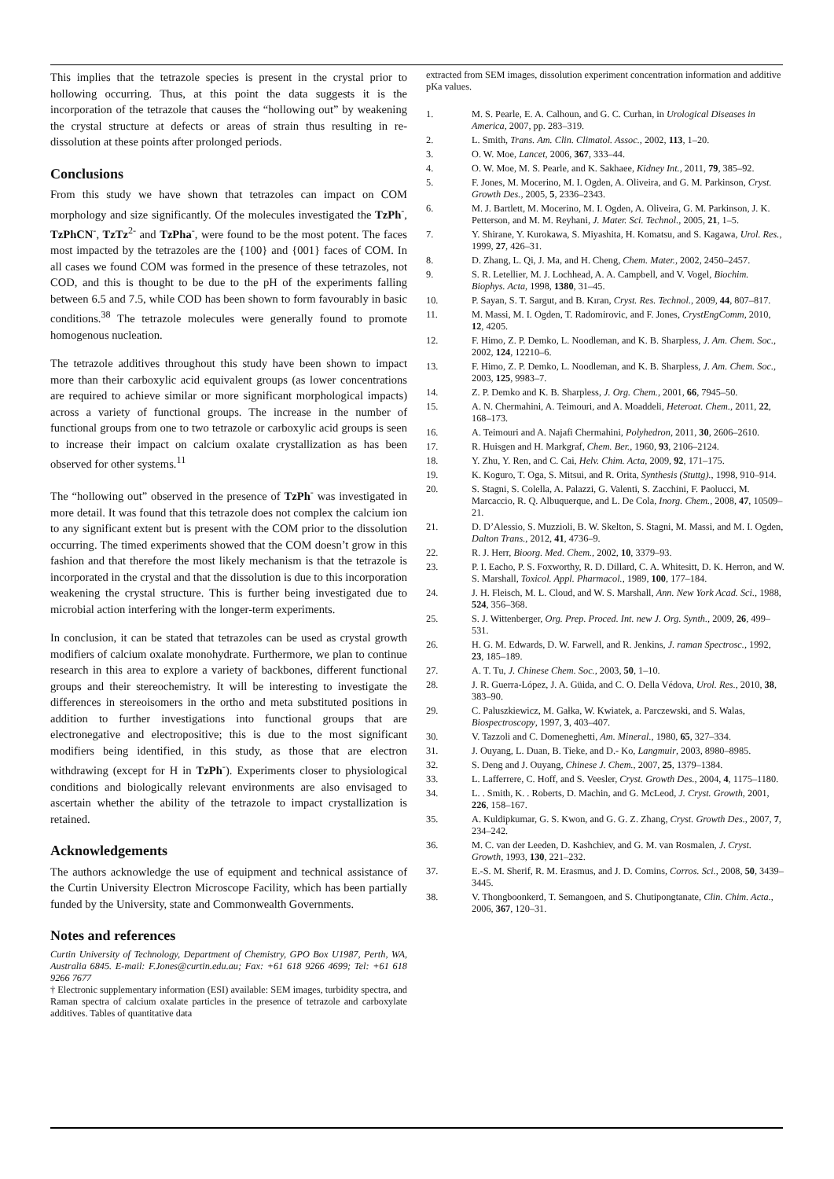This implies that the tetrazole species is present in the crystal prior to hollowing occurring. Thus, at this point the data suggests it is the incorporation of the tetrazole that causes the “hollowing out” by weakening the crystal structure at defects or areas of strain thus resulting in re-dissolution at these points after prolonged periods.
Conclusions
From this study we have shown that tetrazoles can impact on COM morphology and size significantly. Of the molecules investigated the TzPh<sup>-</sup>, TzPhCN<sup>-</sup>, TzTz<sup>2-</sup> and TzPha<sup>-</sup>, were found to be the most potent. The faces most impacted by the tetrazoles are the {100} and {001} faces of COM. In all cases we found COM was formed in the presence of these tetrazoles, not COD, and this is thought to be due to the pH of the experiments falling between 6.5 and 7.5, while COD has been shown to form favourably in basic conditions.<sup>38</sup> The tetrazole molecules were generally found to promote homogenous nucleation.
The tetrazole additives throughout this study have been shown to impact more than their carboxylic acid equivalent groups (as lower concentrations are required to achieve similar or more significant morphological impacts) across a variety of functional groups. The increase in the number of functional groups from one to two tetrazole or carboxylic acid groups is seen to increase their impact on calcium oxalate crystallization as has been observed for other systems.<sup>11</sup>
The “hollowing out” observed in the presence of TzPh<sup>-</sup> was investigated in more detail. It was found that this tetrazole does not complex the calcium ion to any significant extent but is present with the COM prior to the dissolution occurring. The timed experiments showed that the COM doesn’t grow in this fashion and that therefore the most likely mechanism is that the tetrazole is incorporated in the crystal and that the dissolution is due to this incorporation weakening the crystal structure. This is further being investigated due to microbial action interfering with the longer-term experiments.
In conclusion, it can be stated that tetrazoles can be used as crystal growth modifiers of calcium oxalate monohydrate. Furthermore, we plan to continue research in this area to explore a variety of backbones, different functional groups and their stereochemistry. It will be interesting to investigate the differences in stereoisomers in the ortho and meta substituted positions in addition to further investigations into functional groups that are electronegative and electropositive; this is due to the most significant modifiers being identified, in this study, as those that are electron withdrawing (except for H in TzPh<sup>-</sup>). Experiments closer to physiological conditions and biologically relevant environments are also envisaged to ascertain whether the ability of the tetrazole to impact crystallization is retained.
Acknowledgements
The authors acknowledge the use of equipment and technical assistance of the Curtin University Electron Microscope Facility, which has been partially funded by the University, state and Commonwealth Governments.
Notes and references
Curtin University of Technology, Department of Chemistry, GPO Box U1987, Perth, WA, Australia 6845. E-mail: F.Jones@curtin.edu.au; Fax: +61 618 9266 4699; Tel: +61 618 9266 7677
† Electronic supplementary information (ESI) available: SEM images, turbidity spectra, and Raman spectra of calcium oxalate particles in the presence of tetrazole and carboxylate additives. Tables of quantitative data
extracted from SEM images, dissolution experiment concentration information and additive pKa values.
1. M. S. Pearle, E. A. Calhoun, and G. C. Curhan, in Urological Diseases in America, 2007, pp. 283–319.
2. L. Smith, Trans. Am. Clin. Climatol. Assoc., 2002, 113, 1–20.
3. O. W. Moe, Lancet, 2006, 367, 333–44.
4. O. W. Moe, M. S. Pearle, and K. Sakhaee, Kidney Int., 2011, 79, 385–92.
5. F. Jones, M. Mocerino, M. I. Ogden, A. Oliveira, and G. M. Parkinson, Cryst. Growth Des., 2005, 5, 2336–2343.
6. M. J. Bartlett, M. Mocerino, M. I. Ogden, A. Oliveira, G. M. Parkinson, J. K. Petterson, and M. M. Reyhani, J. Mater. Sci. Technol., 2005, 21, 1–5.
7. Y. Shirane, Y. Kurokawa, S. Miyashita, H. Komatsu, and S. Kagawa, Urol. Res., 1999, 27, 426–31.
8. D. Zhang, L. Qi, J. Ma, and H. Cheng, Chem. Mater., 2002, 2450–2457.
9. S. R. Letellier, M. J. Lochhead, A. A. Campbell, and V. Vogel, Biochim. Biophys. Acta, 1998, 1380, 31–45.
10. P. Sayan, S. T. Sargut, and B. Kıran, Cryst. Res. Technol., 2009, 44, 807–817.
11. M. Massi, M. I. Ogden, T. Radomirovic, and F. Jones, CrystEngComm, 2010, 12, 4205.
12. F. Himo, Z. P. Demko, L. Noodleman, and K. B. Sharpless, J. Am. Chem. Soc., 2002, 124, 12210–6.
13. F. Himo, Z. P. Demko, L. Noodleman, and K. B. Sharpless, J. Am. Chem. Soc., 2003, 125, 9983–7.
14. Z. P. Demko and K. B. Sharpless, J. Org. Chem., 2001, 66, 7945–50.
15. A. N. Chermahini, A. Teimouri, and A. Moaddeli, Heteroat. Chem., 2011, 22, 168–173.
16. A. Teimouri and A. Najafi Chermahini, Polyhedron, 2011, 30, 2606–2610.
17. R. Huisgen and H. Markgraf, Chem. Ber., 1960, 93, 2106–2124.
18. Y. Zhu, Y. Ren, and C. Cai, Helv. Chim. Acta, 2009, 92, 171–175.
19. K. Koguro, T. Oga, S. Mitsui, and R. Orita, Synthesis (Stuttg)., 1998, 910–914.
20. S. Stagni, S. Colella, A. Palazzi, G. Valenti, S. Zacchini, F. Paolucci, M. Marcaccio, R. Q. Albuquerque, and L. De Cola, Inorg. Chem., 2008, 47, 10509–21.
21. D. D’Alessio, S. Muzzioli, B. W. Skelton, S. Stagni, M. Massi, and M. I. Ogden, Dalton Trans., 2012, 41, 4736–9.
22. R. J. Herr, Bioorg. Med. Chem., 2002, 10, 3379–93.
23. P. I. Eacho, P. S. Foxworthy, R. D. Dillard, C. A. Whitesitt, D. K. Herron, and W. S. Marshall, Toxicol. Appl. Pharmacol., 1989, 100, 177–184.
24. J. H. Fleisch, M. L. Cloud, and W. S. Marshall, Ann. New York Acad. Sci., 1988, 524, 356–368.
25. S. J. Wittenberger, Org. Prep. Proced. Int. new J. Org. Synth., 2009, 26, 499–531.
26. H. G. M. Edwards, D. W. Farwell, and R. Jenkins, J. raman Spectrosc., 1992, 23, 185–189.
27. A. T. Tu, J. Chinese Chem. Soc., 2003, 50, 1–10.
28. J. R. Guerra-López, J. A. Güida, and C. O. Della Védova, Urol. Res., 2010, 38, 383–90.
29. C. Paluszkiewicz, M. Gałka, W. Kwiatek, a. Parczewski, and S. Walas, Biospectroscopy, 1997, 3, 403–407.
30. V. Tazzoli and C. Domeneghetti, Am. Mineral., 1980, 65, 327–334.
31. J. Ouyang, L. Duan, B. Tieke, and D.- Ko, Langmuir, 2003, 8980–8985.
32. S. Deng and J. Ouyang, Chinese J. Chem., 2007, 25, 1379–1384.
33. L. Lafferrere, C. Hoff, and S. Veesler, Cryst. Growth Des., 2004, 4, 1175–1180.
34. L. . Smith, K. . Roberts, D. Machin, and G. McLeod, J. Cryst. Growth, 2001, 226, 158–167.
35. A. Kuldipkumar, G. S. Kwon, and G. G. Z. Zhang, Cryst. Growth Des., 2007, 7, 234–242.
36. M. C. van der Leeden, D. Kashchiev, and G. M. van Rosmalen, J. Cryst. Growth, 1993, 130, 221–232.
37. E.-S. M. Sherif, R. M. Erasmus, and J. D. Comins, Corros. Sci., 2008, 50, 3439–3445.
38. V. Thongboonkerd, T. Semangoen, and S. Chutipongtanate, Clin. Chim. Acta., 2006, 367, 120–31.